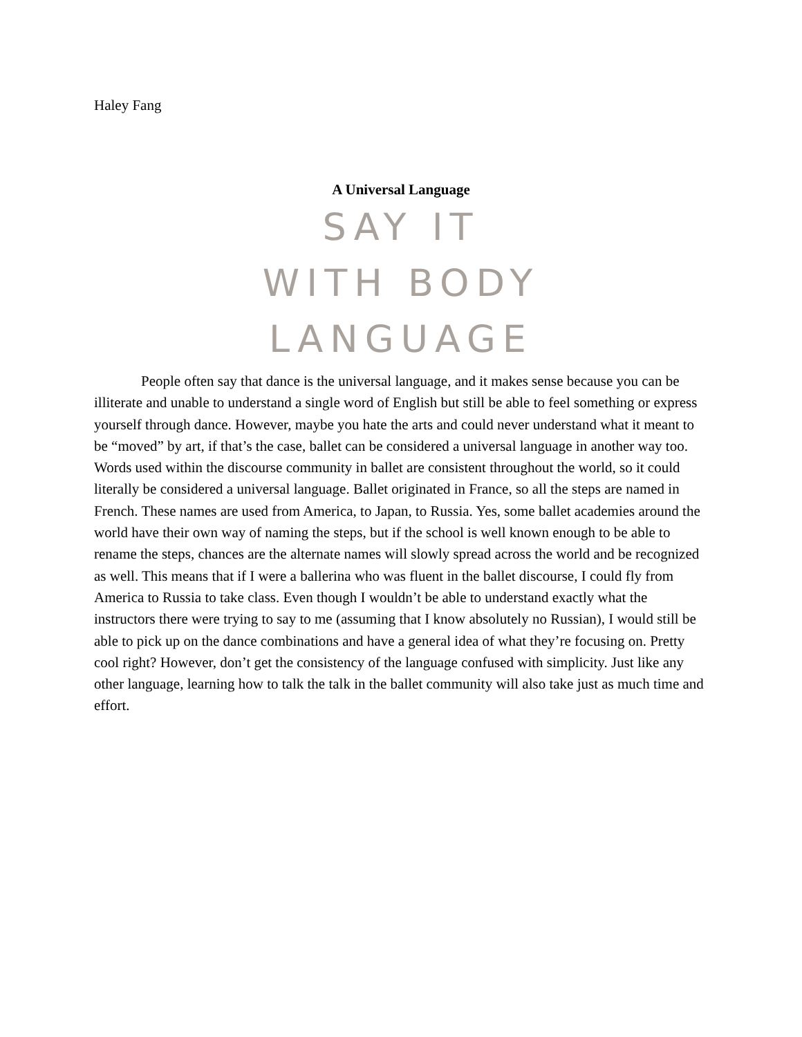Haley Fang
A Universal Language
SAY IT
WITH BODY
LANGUAGE
People often say that dance is the universal language, and it makes sense because you can be illiterate and unable to understand a single word of English but still be able to feel something or express yourself through dance. However, maybe you hate the arts and could never understand what it meant to be “moved” by art, if that’s the case, ballet can be considered a universal language in another way too. Words used within the discourse community in ballet are consistent throughout the world, so it could literally be considered a universal language. Ballet originated in France, so all the steps are named in French. These names are used from America, to Japan, to Russia. Yes, some ballet academies around the world have their own way of naming the steps, but if the school is well known enough to be able to rename the steps, chances are the alternate names will slowly spread across the world and be recognized as well. This means that if I were a ballerina who was fluent in the ballet discourse, I could fly from America to Russia to take class. Even though I wouldn’t be able to understand exactly what the instructors there were trying to say to me (assuming that I know absolutely no Russian), I would still be able to pick up on the dance combinations and have a general idea of what they’re focusing on. Pretty cool right? However, don’t get the consistency of the language confused with simplicity. Just like any other language, learning how to talk the talk in the ballet community will also take just as much time and effort.